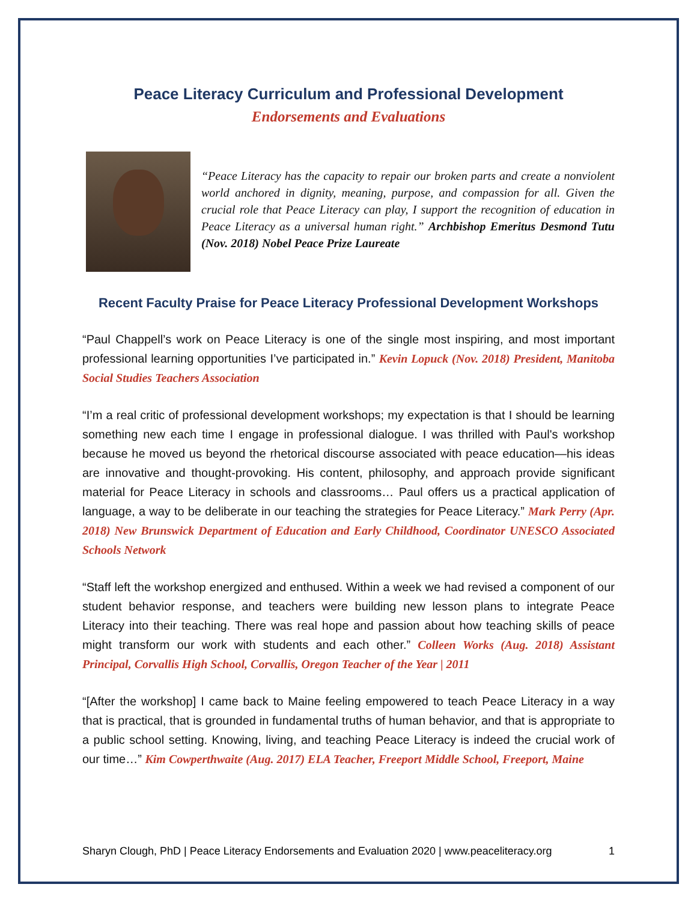Peace Literacy Curriculum and Professional Development
Endorsements and Evaluations
“Peace Literacy has the capacity to repair our broken parts and create a nonviolent world anchored in dignity, meaning, purpose, and compassion for all. Given the crucial role that Peace Literacy can play, I support the recognition of education in Peace Literacy as a universal human right.” Archbishop Emeritus Desmond Tutu (Nov. 2018) Nobel Peace Prize Laureate
Recent Faculty Praise for Peace Literacy Professional Development Workshops
“Paul Chappell’s work on Peace Literacy is one of the single most inspiring, and most important professional learning opportunities I’ve participated in.” Kevin Lopuck (Nov. 2018) President, Manitoba Social Studies Teachers Association
“I’m a real critic of professional development workshops; my expectation is that I should be learning something new each time I engage in professional dialogue. I was thrilled with Paul's workshop because he moved us beyond the rhetorical discourse associated with peace education—his ideas are innovative and thought-provoking. His content, philosophy, and approach provide significant material for Peace Literacy in schools and classrooms… Paul offers us a practical application of language, a way to be deliberate in our teaching the strategies for Peace Literacy.” Mark Perry (Apr. 2018) New Brunswick Department of Education and Early Childhood, Coordinator UNESCO Associated Schools Network
“Staff left the workshop energized and enthused. Within a week we had revised a component of our student behavior response, and teachers were building new lesson plans to integrate Peace Literacy into their teaching. There was real hope and passion about how teaching skills of peace might transform our work with students and each other.” Colleen Works (Aug. 2018) Assistant Principal, Corvallis High School, Corvallis, Oregon Teacher of the Year | 2011
“[After the workshop] I came back to Maine feeling empowered to teach Peace Literacy in a way that is practical, that is grounded in fundamental truths of human behavior, and that is appropriate to a public school setting. Knowing, living, and teaching Peace Literacy is indeed the crucial work of our time…” Kim Cowperthwaite (Aug. 2017) ELA Teacher, Freeport Middle School, Freeport, Maine
Sharyn Clough, PhD | Peace Literacy Endorsements and Evaluation 2020 | www.peaceliteracy.org 1